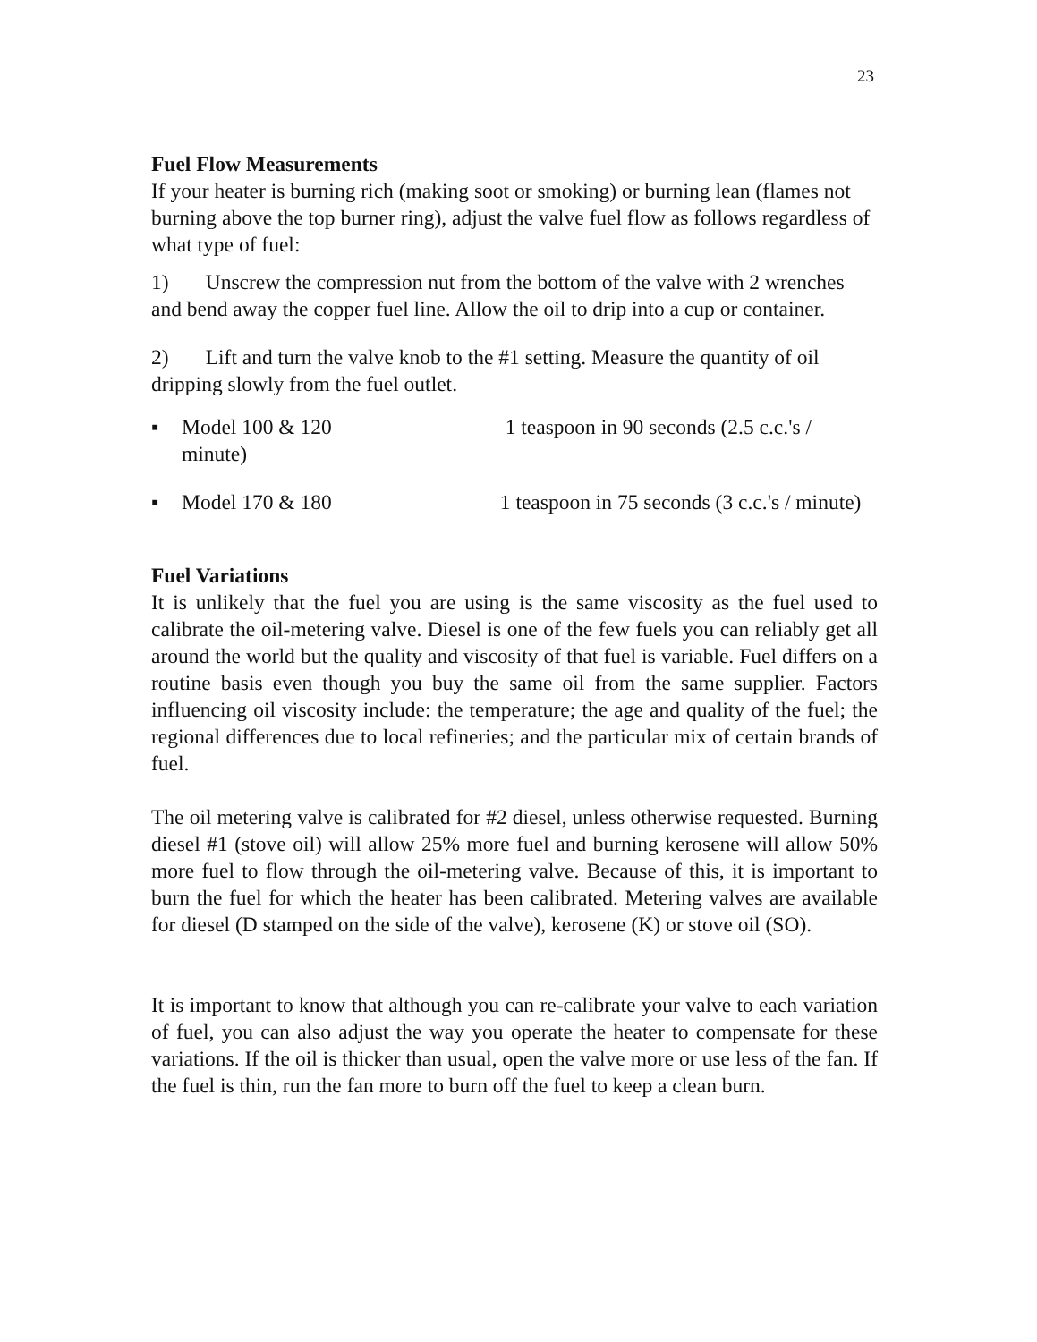23
Fuel Flow Measurements
If your heater is burning rich (making soot or smoking) or burning lean (flames not burning above the top burner ring), adjust the valve fuel flow as follows regardless of what type of fuel:
1) Unscrew the compression nut from the bottom of the valve with 2 wrenches and bend away the copper fuel line. Allow the oil to drip into a cup or container.
2) Lift and turn the valve knob to the #1 setting. Measure the quantity of oil dripping slowly from the fuel outlet.
▪ Model 100 & 120 1 teaspoon in 90 seconds (2.5 c.c.'s / minute)
▪ Model 170 & 180 1 teaspoon in 75 seconds (3 c.c.'s / minute)
Fuel Variations
It is unlikely that the fuel you are using is the same viscosity as the fuel used to calibrate the oil-metering valve. Diesel is one of the few fuels you can reliably get all around the world but the quality and viscosity of that fuel is variable. Fuel differs on a routine basis even though you buy the same oil from the same supplier. Factors influencing oil viscosity include: the temperature; the age and quality of the fuel; the regional differences due to local refineries; and the particular mix of certain brands of fuel.
The oil metering valve is calibrated for #2 diesel, unless otherwise requested. Burning diesel #1 (stove oil) will allow 25% more fuel and burning kerosene will allow 50% more fuel to flow through the oil-metering valve. Because of this, it is important to burn the fuel for which the heater has been calibrated. Metering valves are available for diesel (D stamped on the side of the valve), kerosene (K) or stove oil (SO).
It is important to know that although you can re-calibrate your valve to each variation of fuel, you can also adjust the way you operate the heater to compensate for these variations. If the oil is thicker than usual, open the valve more or use less of the fan. If the fuel is thin, run the fan more to burn off the fuel to keep a clean burn.